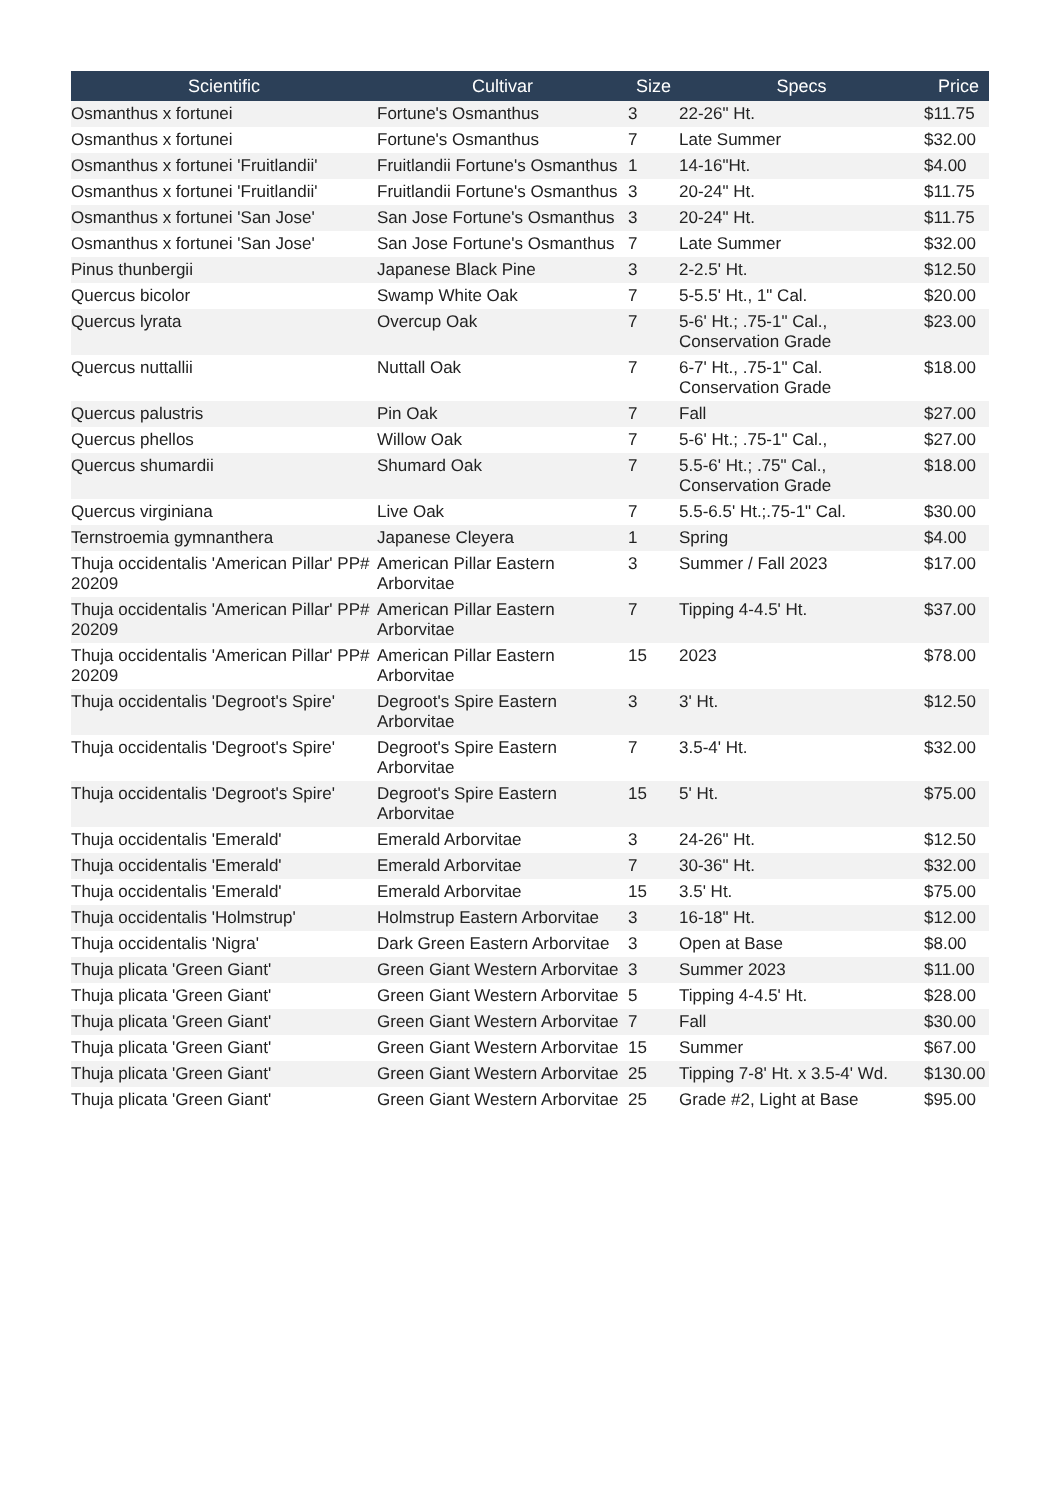| Scientific | Cultivar | Size | Specs | Price |
| --- | --- | --- | --- | --- |
| Osmanthus x fortunei | Fortune's Osmanthus | 3 | 22-26" Ht. | $11.75 |
| Osmanthus x fortunei | Fortune's Osmanthus | 7 | Late Summer | $32.00 |
| Osmanthus x fortunei 'Fruitlandii' | Fruitlandii Fortune's Osmanthus | 1 | 14-16"Ht. | $4.00 |
| Osmanthus x fortunei 'Fruitlandii' | Fruitlandii Fortune's Osmanthus | 3 | 20-24" Ht. | $11.75 |
| Osmanthus x fortunei 'San Jose' | San Jose Fortune's Osmanthus | 3 | 20-24" Ht. | $11.75 |
| Osmanthus x fortunei 'San Jose' | San Jose Fortune's Osmanthus | 7 | Late Summer | $32.00 |
| Pinus thunbergii | Japanese Black Pine | 3 | 2-2.5' Ht. | $12.50 |
| Quercus bicolor | Swamp White Oak | 7 | 5-5.5' Ht., 1" Cal. | $20.00 |
| Quercus lyrata | Overcup Oak | 7 | 5-6' Ht.; .75-1" Cal., Conservation Grade | $23.00 |
| Quercus nuttallii | Nuttall Oak | 7 | 6-7' Ht., .75-1" Cal. Conservation Grade | $18.00 |
| Quercus palustris | Pin Oak | 7 | Fall | $27.00 |
| Quercus phellos | Willow Oak | 7 | 5-6' Ht.; .75-1" Cal., | $27.00 |
| Quercus shumardii | Shumard Oak | 7 | 5.5-6' Ht.; .75" Cal., Conservation Grade | $18.00 |
| Quercus virginiana | Live Oak | 7 | 5.5-6.5' Ht.;.75-1" Cal. | $30.00 |
| Ternstroemia gymnanthera | Japanese Cleyera | 1 | Spring | $4.00 |
| Thuja occidentalis 'American Pillar' PP# 20209 | American Pillar Eastern Arborvitae | 3 | Summer / Fall 2023 | $17.00 |
| Thuja occidentalis 'American Pillar' PP# 20209 | American Pillar Eastern Arborvitae | 7 | Tipping 4-4.5' Ht. | $37.00 |
| Thuja occidentalis 'American Pillar' PP# 20209 | American Pillar Eastern Arborvitae | 15 | 2023 | $78.00 |
| Thuja occidentalis 'Degroot's Spire' | Degroot's Spire Eastern Arborvitae | 3 | 3' Ht. | $12.50 |
| Thuja occidentalis 'Degroot's Spire' | Degroot's Spire Eastern Arborvitae | 7 | 3.5-4' Ht. | $32.00 |
| Thuja occidentalis 'Degroot's Spire' | Degroot's Spire Eastern Arborvitae | 15 | 5' Ht. | $75.00 |
| Thuja occidentalis 'Emerald' | Emerald Arborvitae | 3 | 24-26" Ht. | $12.50 |
| Thuja occidentalis 'Emerald' | Emerald Arborvitae | 7 | 30-36" Ht. | $32.00 |
| Thuja occidentalis 'Emerald' | Emerald Arborvitae | 15 | 3.5' Ht. | $75.00 |
| Thuja occidentalis 'Holmstrup' | Holmstrup Eastern Arborvitae | 3 | 16-18" Ht. | $12.00 |
| Thuja occidentalis 'Nigra' | Dark Green Eastern Arborvitae | 3 | Open at Base | $8.00 |
| Thuja plicata 'Green Giant' | Green Giant Western Arborvitae | 3 | Summer 2023 | $11.00 |
| Thuja plicata 'Green Giant' | Green Giant Western Arborvitae | 5 | Tipping 4-4.5' Ht. | $28.00 |
| Thuja plicata 'Green Giant' | Green Giant Western Arborvitae | 7 | Fall | $30.00 |
| Thuja plicata 'Green Giant' | Green Giant Western Arborvitae | 15 | Summer | $67.00 |
| Thuja plicata 'Green Giant' | Green Giant Western Arborvitae | 25 | Tipping 7-8' Ht. x 3.5-4' Wd. | $130.00 |
| Thuja plicata 'Green Giant' | Green Giant Western Arborvitae | 25 | Grade #2, Light at Base | $95.00 |